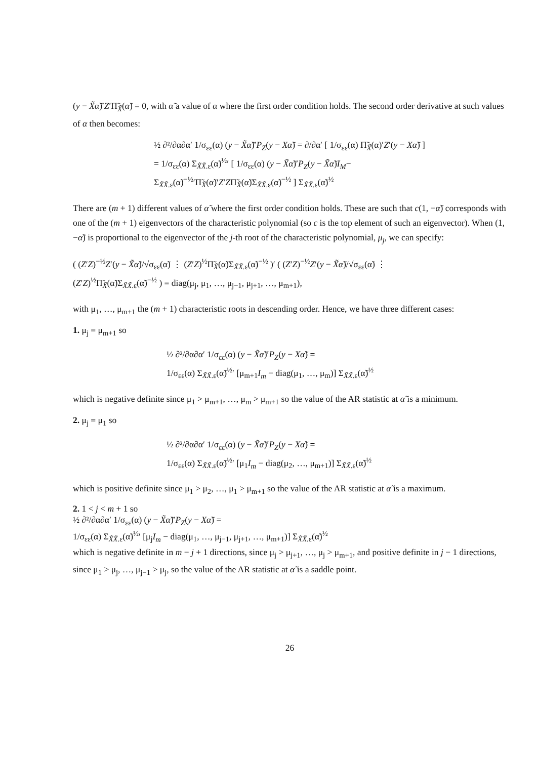(y − X̃α̃)′Z′Π̃<sub>X̃</sub>(α̃) = 0, with α̃ a value of α where the first order condition holds. The second order derivative at such values of α then becomes:
½ ∂²/∂α∂α′ 1/σ<sub>εε</sub>(α) (y − X̃α̃)′P<sub>Z</sub>(y − Xα̃) = ∂/∂α′ [ 1/σ<sub>εε</sub>(α) Π̃<sub>X̃</sub>(α)′Z′(y − Xα̃) ]
= 1/σ<sub>εε</sub>(α) Σ<sub>X̃X̃.ε</sub>(α̃)<sup>½</sup>′ [ 1/σ<sub>εε</sub>(α) (y − X̃α̃)′P<sub>Z</sub>(y − X̃α̃)I<sub>M</sub>−
Σ<sub>X̃X̃.ε</sub>(α̃)<sup>−½</sup>′Π̃<sub>X̃</sub>(α̃)′Z′ZΠ̃<sub>X̃</sub>(α̃)Σ<sub>X̃X̃.ε</sub>(α̃)<sup>−½</sup> ] Σ<sub>X̃X̃.ε</sub>(α̃)<sup>½</sup>
There are (m + 1) different values of α̃ where the first order condition holds. These are such that c(1, −α̃) corresponds with one of the (m + 1) eigenvectors of the characteristic polynomial (so c is the top element of such an eigenvector). When (1, −α̃) is proportional to the eigenvector of the j-th root of the characteristic polynomial, μ<sub>j</sub>, we can specify:
( (Z′Z)<sup>−½</sup>Z′(y − X̃α̃)/√σ<sub>εε</sub>(α̃) ⋮ (Z′Z)<sup>½</sup>Π̃<sub>X̃</sub>(α̃)Σ<sub>X̃X̃.ε</sub>(α̃)<sup>−½</sup> )′ ( (Z′Z)<sup>−½</sup>Z′(y − X̃α̃)/√σ<sub>εε</sub>(α̃) ⋮
(Z′Z)<sup>½</sup>Π̃<sub>X̃</sub>(α̃)Σ<sub>X̃X̃.ε</sub>(α̃)<sup>−½</sup> ) = diag(μ<sub>j</sub>, μ<sub>1</sub>, …, μ<sub>j−1</sub>, μ<sub>j+1</sub>, …, μ<sub>m+1</sub>),
with μ<sub>1</sub>, …, μ<sub>m+1</sub> the (m + 1) characteristic roots in descending order. Hence, we have three different cases:
1. μ<sub>j</sub> = μ<sub>m+1</sub> so
½ ∂²/∂α∂α′ 1/σ<sub>εε</sub>(α) (y − X̃α̃)′P<sub>Z</sub>(y − Xα̃) =
1/σ<sub>εε</sub>(α) Σ<sub>X̃X̃.ε</sub>(α̃)<sup>½</sup>′ [μ<sub>m+1</sub>I<sub>m</sub> − diag(μ<sub>1</sub>, …, μ<sub>m</sub>)] Σ<sub>X̃X̃.ε</sub>(α̃)<sup>½</sup>
which is negative definite since μ<sub>1</sub> > μ<sub>m+1</sub>, …, μ<sub>m</sub> > μ<sub>m+1</sub> so the value of the AR statistic at α̃ is a minimum.
2. μ<sub>j</sub> = μ<sub>1</sub> so
½ ∂²/∂α∂α′ 1/σ<sub>εε</sub>(α) (y − X̃α̃)′P<sub>Z</sub>(y − Xα̃) =
1/σ<sub>εε</sub>(α) Σ<sub>X̃X̃.ε</sub>(α̃)<sup>½</sup>′ [μ<sub>1</sub>I<sub>m</sub> − diag(μ<sub>2</sub>, …, μ<sub>m+1</sub>)] Σ<sub>X̃X̃.ε</sub>(α̃)<sup>½</sup>
which is positive definite since μ<sub>1</sub> > μ<sub>2</sub>, …, μ<sub>1</sub> > μ<sub>m+1</sub> so the value of the AR statistic at α̃ is a maximum.
2. 1 < j < m + 1 so
½ ∂²/∂α∂α′ 1/σ<sub>εε</sub>(α) (y − X̃α̃)′P<sub>Z</sub>(y − Xα̃) =
1/σ<sub>εε</sub>(α) Σ<sub>X̃X̃.ε</sub>(α̃)<sup>½</sup>′ [μ<sub>j</sub>I<sub>m</sub> − diag(μ<sub>1</sub>, …, μ<sub>j−1</sub>, μ<sub>j+1</sub>, …, μ<sub>m+1</sub>)] Σ<sub>X̃X̃.ε</sub>(α̃)<sup>½</sup>
which is negative definite in m − j + 1 directions, since μ<sub>j</sub> > μ<sub>j+1</sub>, …, μ<sub>j</sub> > μ<sub>m+1</sub>, and positive definite in j − 1 directions, since μ<sub>1</sub> > μ<sub>j</sub>, …, μ<sub>j−1</sub> > μ<sub>j</sub>, so the value of the AR statistic at α̃ is a saddle point.
26